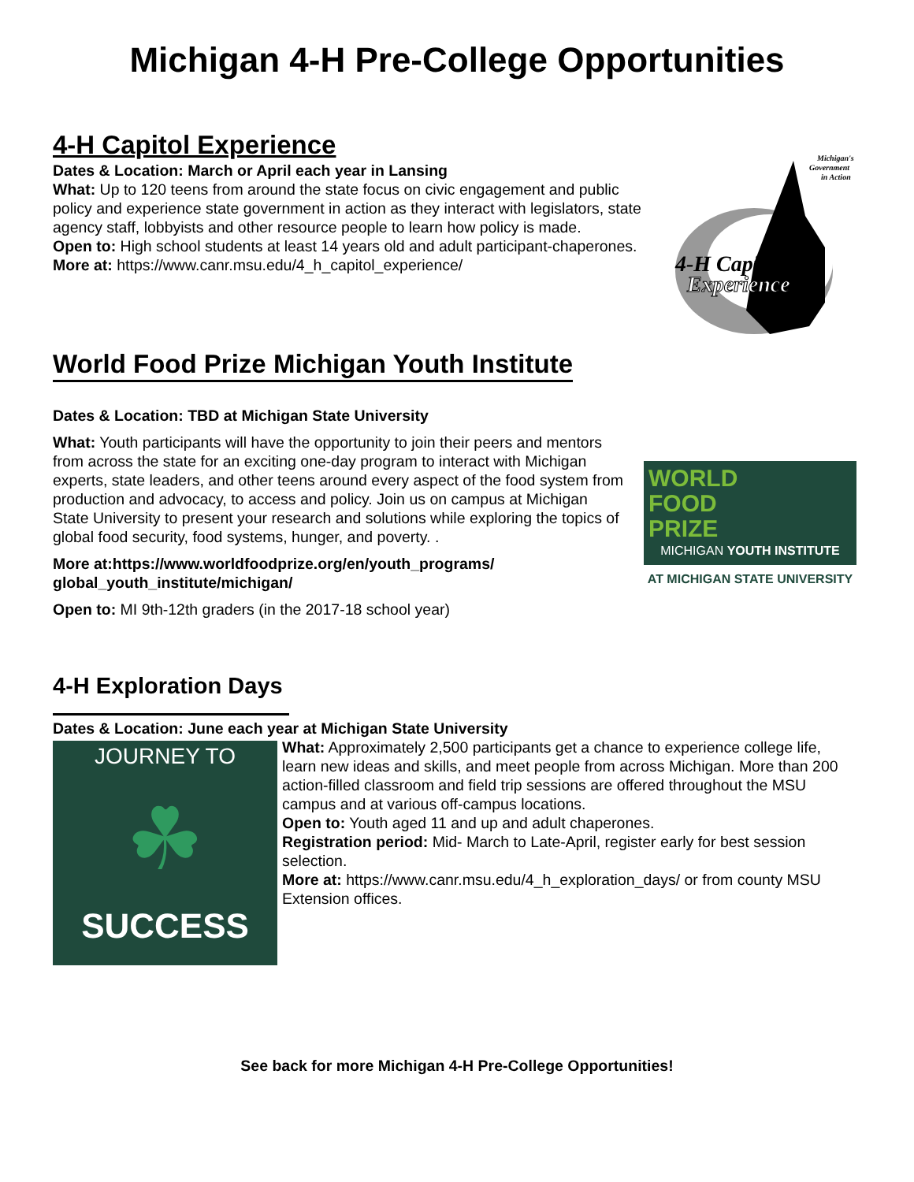Michigan 4-H Pre-College Opportunities
4-H Capitol Experience
Dates & Location: March or April each year in Lansing
What: Up to 120 teens from around the state focus on civic engagement and public policy and experience state government in action as they interact with legislators, state agency staff, lobbyists and other resource people to learn how policy is made.
Open to: High school students at least 14 years old and adult participant-chaperones.
More at: https://www.canr.msu.edu/4_h_capitol_experience/
Michigan's
Government
in Action
4-H Capitol
Experience
World Food Prize Michigan Youth Institute
Dates & Location: TBD at Michigan State University
What: Youth participants will have the opportunity to join their peers and mentors from across the state for an exciting one-day program to interact with Michigan experts, state leaders, and other teens around every aspect of the food system from production and advocacy, to access and policy. Join us on campus at Michigan State University to present your research and solutions while exploring the topics of global food security, food systems, hunger, and poverty. .
More at:https://www.worldfoodprize.org/en/youth_programs/ global_youth_institute/michigan/
Open to: MI 9th-12th graders (in the 2017-18 school year)
WORLD
FOOD
PRIZE
MICHIGAN YOUTH INSTITUTE
AT MICHIGAN STATE UNIVERSITY
4-H Exploration Days
Dates & Location: June each year at Michigan State University
JOURNEY TO
☘
SUCCESS
What: Approximately 2,500 participants get a chance to experience college life, learn new ideas and skills, and meet people from across Michigan. More than 200 action-filled classroom and field trip sessions are offered throughout the MSU campus and at various off-campus locations.
Open to: Youth aged 11 and up and adult chaperones.
Registration period: Mid- March to Late-April, register early for best session selection.
More at: https://www.canr.msu.edu/4_h_exploration_days/ or from county MSU Extension offices.
See back for more Michigan 4-H Pre-College Opportunities!